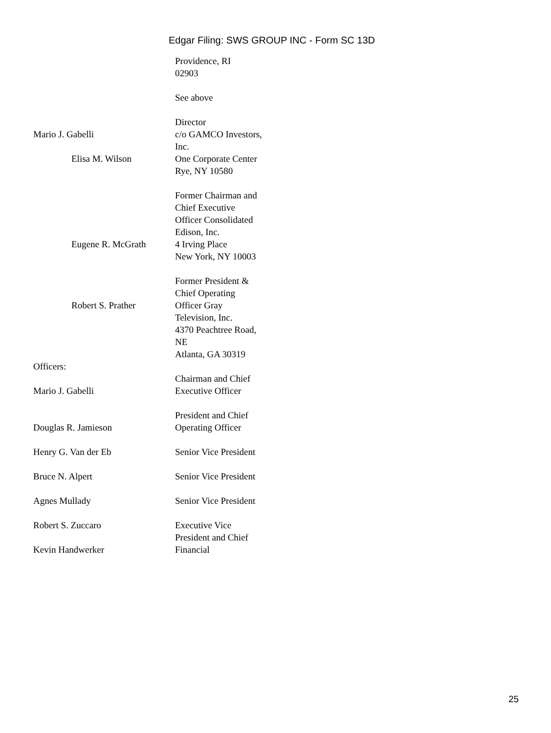Edgar Filing: SWS GROUP INC - Form SC 13D
Providence, RI
02903
See above
Mario J. Gabelli
Elisa M. Wilson
Director
c/o GAMCO Investors, Inc.
One Corporate Center
Rye, NY 10580
Eugene R. McGrath Former Chairman and Chief Executive Officer Consolidated Edison, Inc.
4 Irving Place
New York, NY 10003
Robert S. Prather Former President & Chief Operating Officer Gray Television, Inc.
4370 Peachtree Road, NE
Atlanta, GA 30319
Officers:
Mario J. Gabelli
Douglas R. Jamieson
Henry G. Van der Eb
Bruce N. Alpert
Agnes Mullady
Robert S. Zuccaro
Kevin Handwerker
Chairman and Chief Executive Officer
President and Chief Operating Officer
Senior Vice President
Senior Vice President
Senior Vice President
Executive Vice President and Chief Financial
25